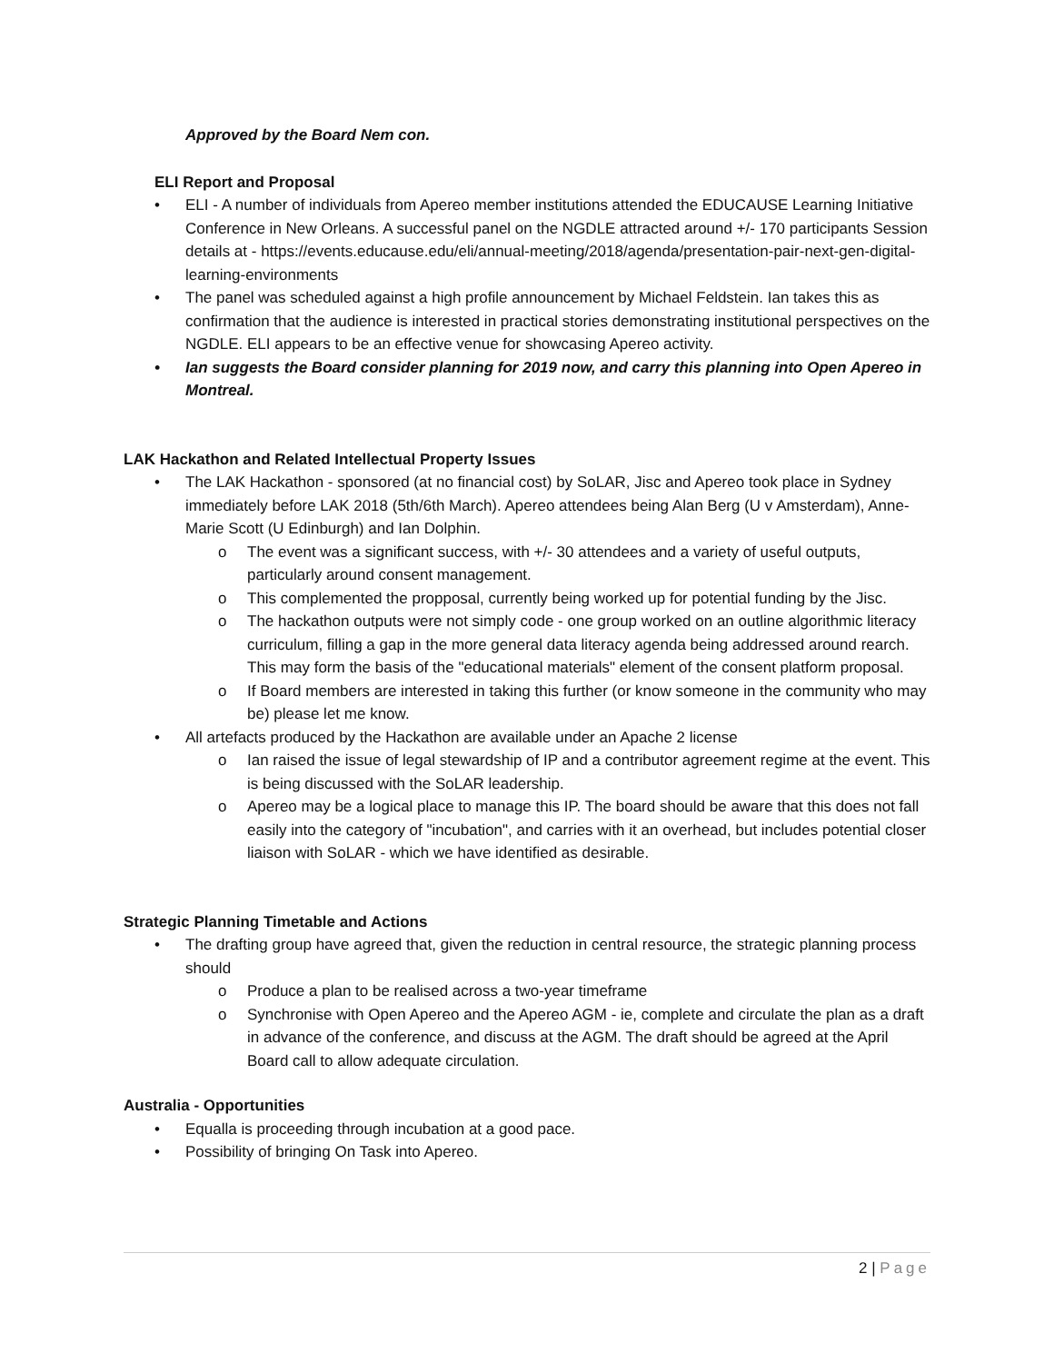Approved by the Board Nem con.
ELI Report and Proposal
• ELI - A number of individuals from Apereo member institutions attended the EDUCAUSE Learning Initiative Conference in New Orleans. A successful panel on the NGDLE attracted around +/- 170 participants Session details at - https://events.educause.edu/eli/annual-meeting/2018/agenda/presentation-pair-next-gen-digital-learning-environments
• The panel was scheduled against a high profile announcement by Michael Feldstein. Ian takes this as confirmation that the audience is interested in practical stories demonstrating institutional perspectives on the NGDLE. ELI appears to be an effective venue for showcasing Apereo activity.
• Ian suggests the Board consider planning for 2019 now, and carry this planning into Open Apereo in Montreal.
LAK Hackathon and Related Intellectual Property Issues
• The LAK Hackathon - sponsored (at no financial cost) by SoLAR, Jisc and Apereo took place in Sydney immediately before LAK 2018 (5th/6th March). Apereo attendees being Alan Berg (U v Amsterdam), Anne-Marie Scott (U Edinburgh) and Ian Dolphin.
o The event was a significant success, with +/- 30 attendees and a variety of useful outputs, particularly around consent management.
o This complemented the propposal, currently being worked up for potential funding by the Jisc.
o The hackathon outputs were not simply code - one group worked on an outline algorithmic literacy curriculum, filling a gap in the more general data literacy agenda being addressed around rearch. This may form the basis of the "educational materials" element of the consent platform proposal.
o If Board members are interested in taking this further (or know someone in the community who may be) please let me know.
• All artefacts produced by the Hackathon are available under an Apache 2 license
o Ian raised the issue of legal stewardship of IP and a contributor agreement regime at the event. This is being discussed with the SoLAR leadership.
o Apereo may be a logical place to manage this IP. The board should be aware that this does not fall easily into the category of "incubation", and carries with it an overhead, but includes potential closer liaison with SoLAR - which we have identified as desirable.
Strategic Planning Timetable and Actions
• The drafting group have agreed that, given the reduction in central resource, the strategic planning process should
o Produce a plan to be realised across a two-year timeframe
o Synchronise with Open Apereo and the Apereo AGM - ie, complete and circulate the plan as a draft in advance of the conference, and discuss at the AGM. The draft should be agreed at the April Board call to allow adequate circulation.
Australia - Opportunities
• Equalla is proceeding through incubation at a good pace.
• Possibility of bringing On Task into Apereo.
2 | Page